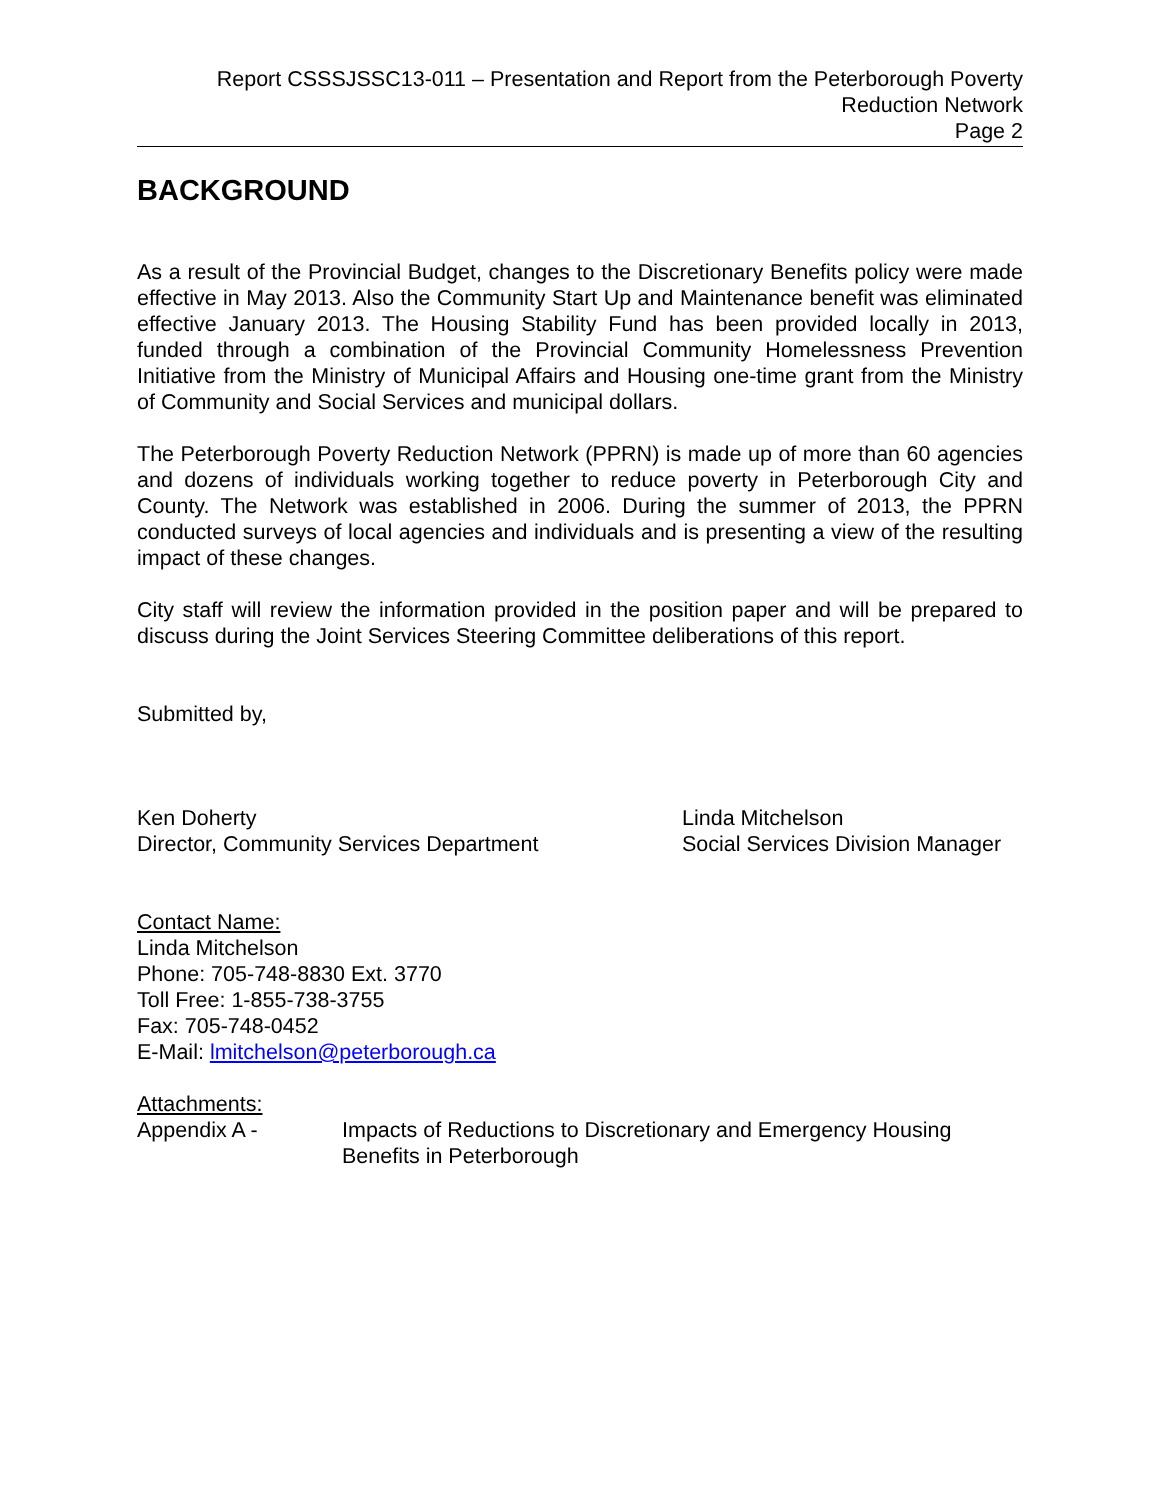Report CSSSJSSC13-011 – Presentation and Report from the Peterborough Poverty
Reduction Network
Page 2
BACKGROUND
As a result of the Provincial Budget, changes to the Discretionary Benefits policy were made effective in May 2013. Also the Community Start Up and Maintenance benefit was eliminated effective January 2013. The Housing Stability Fund has been provided locally in 2013, funded through a combination of the Provincial Community Homelessness Prevention Initiative from the Ministry of Municipal Affairs and Housing one-time grant from the Ministry of Community and Social Services and municipal dollars.
The Peterborough Poverty Reduction Network (PPRN) is made up of more than 60 agencies and dozens of individuals working together to reduce poverty in Peterborough City and County. The Network was established in 2006. During the summer of 2013, the PPRN conducted surveys of local agencies and individuals and is presenting a view of the resulting impact of these changes.
City staff will review the information provided in the position paper and will be prepared to discuss during the Joint Services Steering Committee deliberations of this report.
Submitted by,
Ken Doherty
Director, Community Services Department
Linda Mitchelson
Social Services Division Manager
Contact Name:
Linda Mitchelson
Phone: 705-748-8830 Ext. 3770
Toll Free: 1-855-738-3755
Fax: 705-748-0452
E-Mail: lmitchelson@peterborough.ca
Attachments:
Appendix A - Impacts of Reductions to Discretionary and Emergency Housing Benefits in Peterborough